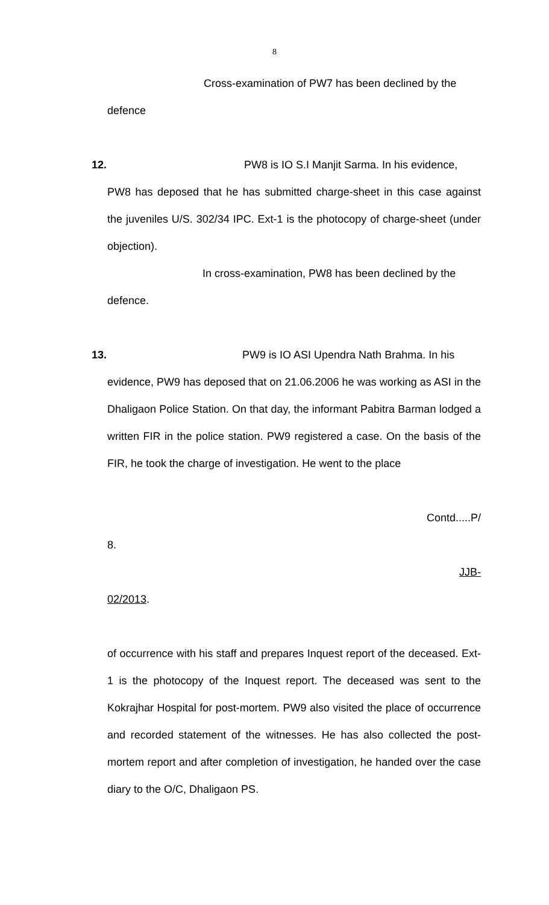8
Cross-examination of PW7 has been declined by the
defence
12. PW8 is IO S.I Manjit Sarma. In his evidence,
PW8 has deposed that he has submitted charge-sheet in this case against the juveniles U/S. 302/34 IPC. Ext-1 is the photocopy of charge-sheet (under objection).
In cross-examination, PW8 has been declined by the
defence.
13. PW9 is IO ASI Upendra Nath Brahma. In his
evidence, PW9 has deposed that on 21.06.2006 he was working as ASI in the Dhaligaon Police Station. On that day, the informant Pabitra Barman lodged a written FIR in the police station. PW9 registered a case. On the basis of the FIR, he took the charge of investigation. He went to the place
Contd.....P/
8.
JJB-
02/2013.
of occurrence with his staff and prepares Inquest report of the deceased. Ext-1 is the photocopy of the Inquest report. The deceased was sent to the Kokrajhar Hospital for post-mortem. PW9 also visited the place of occurrence and recorded statement of the witnesses. He has also collected the post-mortem report and after completion of investigation, he handed over the case diary to the O/C, Dhaligaon PS.